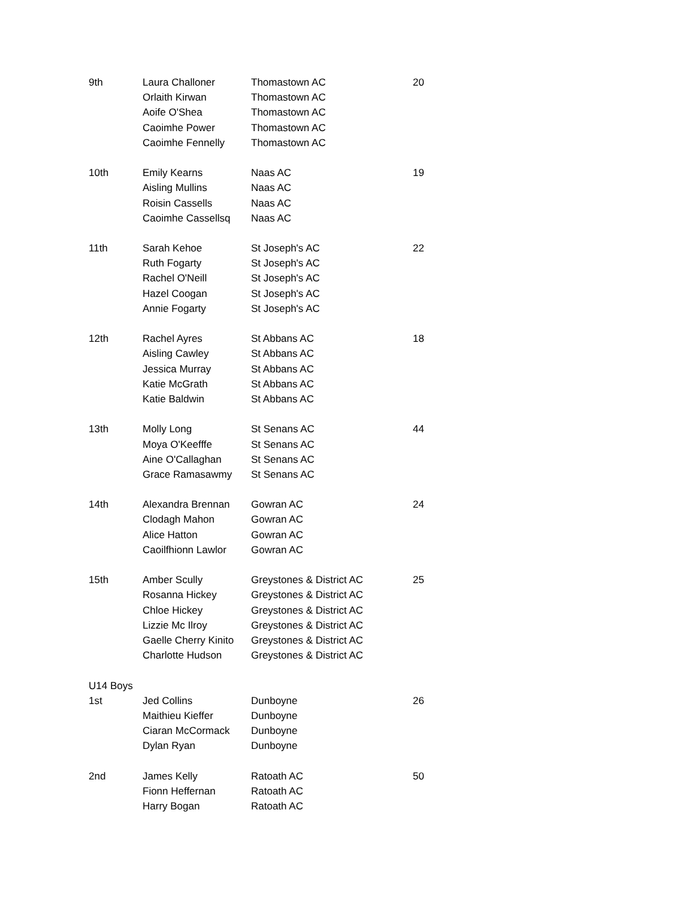| 9th | Laura Challoner | Thomastown AC | 20 |
| | Orlaith Kirwan | Thomastown AC | |
| | Aoife O'Shea | Thomastown AC | |
| | Caoimhe Power | Thomastown AC | |
| | Caoimhe Fennelly | Thomastown AC | |
| 10th | Emily Kearns | Naas AC | 19 |
| | Aisling Mullins | Naas AC | |
| | Roisin Cassells | Naas AC | |
| | Caoimhe Cassellsq | Naas AC | |
| 11th | Sarah Kehoe | St Joseph's AC | 22 |
| | Ruth Fogarty | St Joseph's AC | |
| | Rachel O'Neill | St Joseph's AC | |
| | Hazel Coogan | St Joseph's AC | |
| | Annie Fogarty | St Joseph's AC | |
| 12th | Rachel Ayres | St Abbans AC | 18 |
| | Aisling Cawley | St Abbans AC | |
| | Jessica Murray | St Abbans AC | |
| | Katie McGrath | St Abbans AC | |
| | Katie Baldwin | St Abbans AC | |
| 13th | Molly Long | St Senans AC | 44 |
| | Moya O'Keefffe | St Senans AC | |
| | Aine O'Callaghan | St Senans AC | |
| | Grace Ramasawmy | St Senans AC | |
| 14th | Alexandra Brennan | Gowran AC | 24 |
| | Clodagh Mahon | Gowran AC | |
| | Alice Hatton | Gowran AC | |
| | Caoilfhionn Lawlor | Gowran AC | |
| 15th | Amber Scully | Greystones & District AC | 25 |
| | Rosanna Hickey | Greystones & District AC | |
| | Chloe Hickey | Greystones & District AC | |
| | Lizzie Mc Ilroy | Greystones & District AC | |
| | Gaelle Cherry Kinito | Greystones & District AC | |
| | Charlotte Hudson | Greystones & District AC | |
| U14 Boys | | | |
| 1st | Jed Collins | Dunboyne | 26 |
| | Maithieu Kieffer | Dunboyne | |
| | Ciaran McCormack | Dunboyne | |
| | Dylan Ryan | Dunboyne | |
| 2nd | James Kelly | Ratoath AC | 50 |
| | Fionn Heffernan | Ratoath AC | |
| | Harry Bogan | Ratoath AC | |